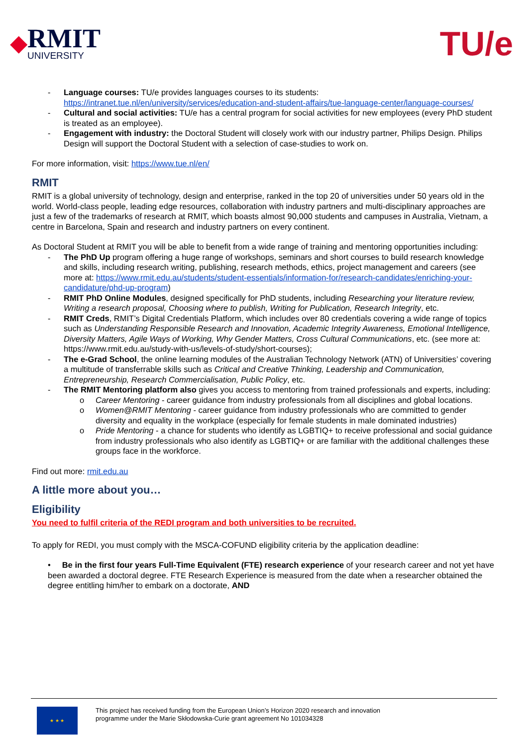◆
RMIT
UNIVERSITY
TU/e
- Language courses: TU/e provides languages courses to its students: https://intranet.tue.nl/en/university/services/education-and-student-affairs/tue-language-center/language-courses/
- Cultural and social activities: TU/e has a central program for social activities for new employees (every PhD student is treated as an employee).
- Engagement with industry: the Doctoral Student will closely work with our industry partner, Philips Design. Philips Design will support the Doctoral Student with a selection of case-studies to work on.
For more information, visit: https://www.tue.nl/en/
RMIT
RMIT is a global university of technology, design and enterprise, ranked in the top 20 of universities under 50 years old in the world. World-class people, leading edge resources, collaboration with industry partners and multi-disciplinary approaches are just a few of the trademarks of research at RMIT, which boasts almost 90,000 students and campuses in Australia, Vietnam, a centre in Barcelona, Spain and research and industry partners on every continent.
As Doctoral Student at RMIT you will be able to benefit from a wide range of training and mentoring opportunities including:
- The PhD Up program offering a huge range of workshops, seminars and short courses to build research knowledge and skills, including research writing, publishing, research methods, ethics, project management and careers (see more at: https://www.rmit.edu.au/students/student-essentials/information-for/research-candidates/enriching-your-candidature/phd-up-program)
- RMIT PhD Online Modules, designed specifically for PhD students, including Researching your literature review, Writing a research proposal, Choosing where to publish, Writing for Publication, Research Integrity, etc.
- RMIT Creds, RMIT’s Digital Credentials Platform, which includes over 80 credentials covering a wide range of topics such as Understanding Responsible Research and Innovation, Academic Integrity Awareness, Emotional Intelligence, Diversity Matters, Agile Ways of Working, Why Gender Matters, Cross Cultural Communications, etc. (see more at: https://www.rmit.edu.au/study-with-us/levels-of-study/short-courses);
- The e-Grad School, the online learning modules of the Australian Technology Network (ATN) of Universities’ covering a multitude of transferrable skills such as Critical and Creative Thinking, Leadership and Communication, Entrepreneurship, Research Commercialisation, Public Policy, etc.
- The RMIT Mentoring platform also gives you access to mentoring from trained professionals and experts, including:
o Career Mentoring - career guidance from industry professionals from all disciplines and global locations.
o Women@RMIT Mentoring - career guidance from industry professionals who are committed to gender diversity and equality in the workplace (especially for female students in male dominated industries)
o Pride Mentoring - a chance for students who identify as LGBTIQ+ to receive professional and social guidance from industry professionals who also identify as LGBTIQ+ or are familiar with the additional challenges these groups face in the workforce.
Find out more: rmit.edu.au
A little more about you…
Eligibility
You need to fulfil criteria of the REDI program and both universities to be recruited.
To apply for REDI, you must comply with the MSCA-COFUND eligibility criteria by the application deadline:
• Be in the first four years Full-Time Equivalent (FTE) research experience of your research career and not yet have been awarded a doctoral degree. FTE Research Experience is measured from the date when a researcher obtained the degree entitling him/her to embark on a doctorate, AND
★ ★ ★
This project has received funding from the European Union’s Horizon 2020 research and innovation
programme under the Marie Skłodowska-Curie grant agreement No 101034328